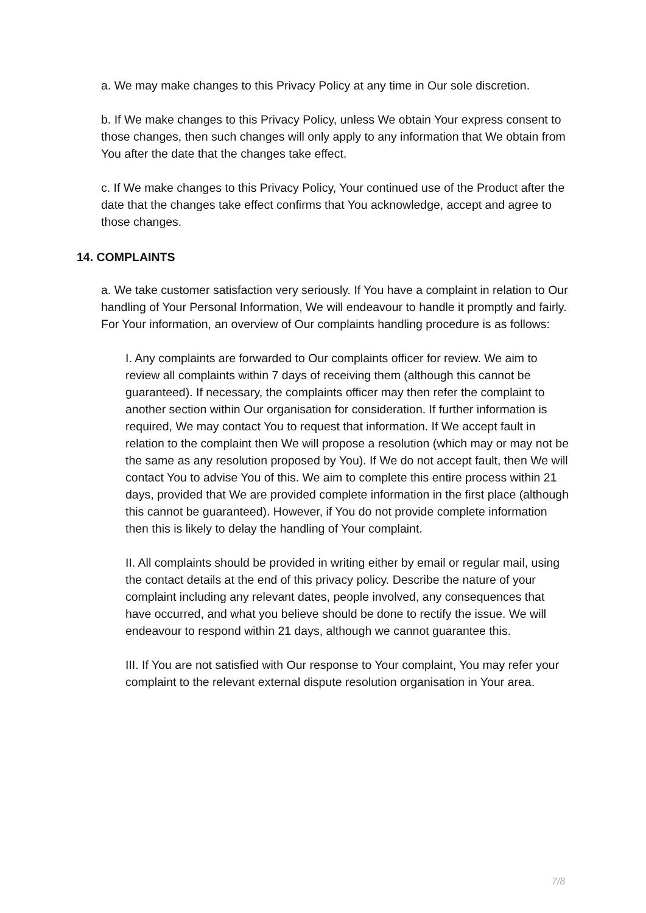a. We may make changes to this Privacy Policy at any time in Our sole discretion.
b. If We make changes to this Privacy Policy, unless We obtain Your express consent to those changes, then such changes will only apply to any information that We obtain from You after the date that the changes take effect.
c. If We make changes to this Privacy Policy, Your continued use of the Product after the date that the changes take effect confirms that You acknowledge, accept and agree to those changes.
14. COMPLAINTS
a. We take customer satisfaction very seriously. If You have a complaint in relation to Our handling of Your Personal Information, We will endeavour to handle it promptly and fairly. For Your information, an overview of Our complaints handling procedure is as follows:
I. Any complaints are forwarded to Our complaints officer for review. We aim to review all complaints within 7 days of receiving them (although this cannot be guaranteed). If necessary, the complaints officer may then refer the complaint to another section within Our organisation for consideration. If further information is required, We may contact You to request that information. If We accept fault in relation to the complaint then We will propose a resolution (which may or may not be the same as any resolution proposed by You). If We do not accept fault, then We will contact You to advise You of this. We aim to complete this entire process within 21 days, provided that We are provided complete information in the first place (although this cannot be guaranteed). However, if You do not provide complete information then this is likely to delay the handling of Your complaint.
II. All complaints should be provided in writing either by email or regular mail, using the contact details at the end of this privacy policy. Describe the nature of your complaint including any relevant dates, people involved, any consequences that have occurred, and what you believe should be done to rectify the issue. We will endeavour to respond within 21 days, although we cannot guarantee this.
III. If You are not satisfied with Our response to Your complaint, You may refer your complaint to the relevant external dispute resolution organisation in Your area.
7/8